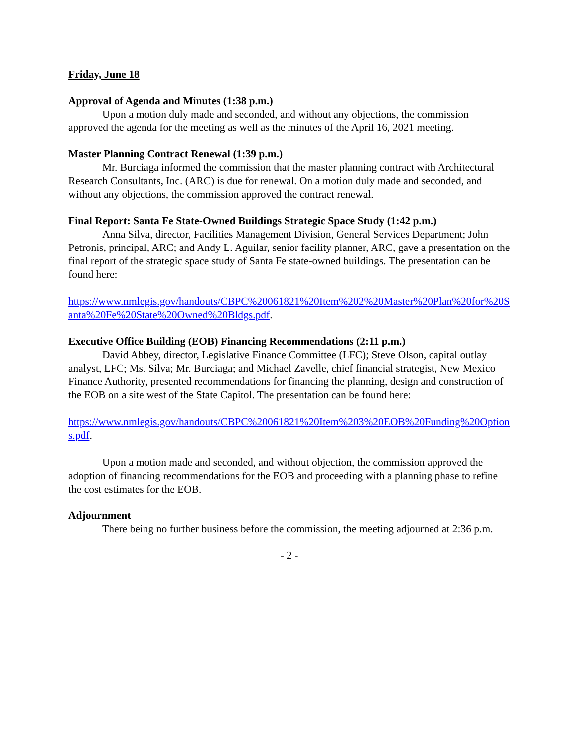Friday, June 18
Approval of Agenda and Minutes (1:38 p.m.)
Upon a motion duly made and seconded, and without any objections, the commission approved the agenda for the meeting as well as the minutes of the April 16, 2021 meeting.
Master Planning Contract Renewal (1:39 p.m.)
Mr. Burciaga informed the commission that the master planning contract with Architectural Research Consultants, Inc. (ARC) is due for renewal. On a motion duly made and seconded, and without any objections, the commission approved the contract renewal.
Final Report: Santa Fe State-Owned Buildings Strategic Space Study (1:42 p.m.)
Anna Silva, director, Facilities Management Division, General Services Department; John Petronis, principal, ARC; and Andy L. Aguilar, senior facility planner, ARC, gave a presentation on the final report of the strategic space study of Santa Fe state-owned buildings. The presentation can be found here:
https://www.nmlegis.gov/handouts/CBPC%20061821%20Item%202%20Master%20Plan%20for%20Santa%20Fe%20State%20Owned%20Bldgs.pdf.
Executive Office Building (EOB) Financing Recommendations (2:11 p.m.)
David Abbey, director, Legislative Finance Committee (LFC); Steve Olson, capital outlay analyst, LFC; Ms. Silva; Mr. Burciaga; and Michael Zavelle, chief financial strategist, New Mexico Finance Authority, presented recommendations for financing the planning, design and construction of the EOB on a site west of the State Capitol. The presentation can be found here:
https://www.nmlegis.gov/handouts/CBPC%20061821%20Item%203%20EOB%20Funding%20Options.pdf.
Upon a motion made and seconded, and without objection, the commission approved the adoption of financing recommendations for the EOB and proceeding with a planning phase to refine the cost estimates for the EOB.
Adjournment
There being no further business before the commission, the meeting adjourned at 2:36 p.m.
- 2 -